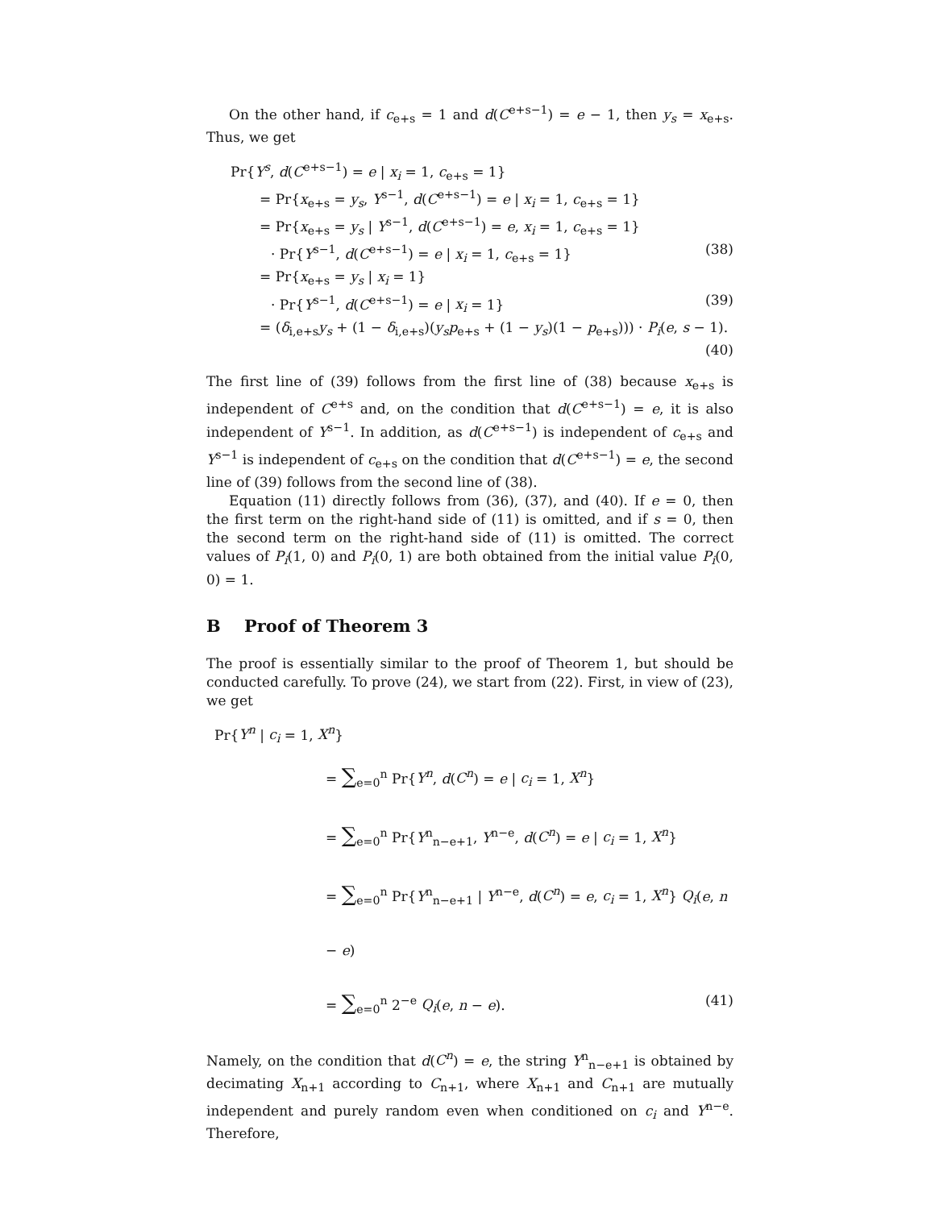On the other hand, if c<sub>e+s</sub> = 1 and d(C<sup>e+s−1</sup>) = e − 1, then y<sub>s</sub> = x<sub>e+s</sub>. Thus, we get
Pr{Y<sup>s</sup>, d(C<sup>e+s−1</sup>) = e | x<sub>i</sub> = 1, c<sub>e+s</sub> = 1}
= Pr{x<sub>e+s</sub> = y<sub>s</sub>, Y<sup>s−1</sup>, d(C<sup>e+s−1</sup>) = e | x<sub>i</sub> = 1, c<sub>e+s</sub> = 1}
= Pr{x<sub>e+s</sub> = y<sub>s</sub> | Y<sup>s−1</sup>, d(C<sup>e+s−1</sup>) = e, x<sub>i</sub> = 1, c<sub>e+s</sub> = 1}
· Pr{Y<sup>s−1</sup>, d(C<sup>e+s−1</sup>) = e | x<sub>i</sub> = 1, c<sub>e+s</sub> = 1} (38)
= Pr{x<sub>e+s</sub> = y<sub>s</sub> | x<sub>i</sub> = 1}
· Pr{Y<sup>s−1</sup>, d(C<sup>e+s−1</sup>) = e | x<sub>i</sub> = 1} (39)
= (δ<sub>i,e+s</sub>y<sub>s</sub> + (1 − δ<sub>i,e+s</sub>)(y<sub>s</sub>p<sub>e+s</sub> + (1 − y<sub>s</sub>)(1 − p<sub>e+s</sub>))) · P<sub>i</sub>(e, s − 1).
(40)
The first line of (39) follows from the first line of (38) because x<sub>e+s</sub> is independent of C<sup>e+s</sup> and, on the condition that d(C<sup>e+s−1</sup>) = e, it is also independent of Y<sup>s−1</sup>. In addition, as d(C<sup>e+s−1</sup>) is independent of c<sub>e+s</sub> and Y<sup>s−1</sup> is independent of c<sub>e+s</sub> on the condition that d(C<sup>e+s−1</sup>) = e, the second line of (39) follows from the second line of (38).
Equation (11) directly follows from (36), (37), and (40). If e = 0, then the first term on the right-hand side of (11) is omitted, and if s = 0, then the second term on the right-hand side of (11) is omitted. The correct values of P<sub>i</sub>(1, 0) and P<sub>i</sub>(0, 1) are both obtained from the initial value P<sub>i</sub>(0, 0) = 1.
B Proof of Theorem 3
The proof is essentially similar to the proof of Theorem 1, but should be conducted carefully. To prove (24), we start from (22). First, in view of (23), we get
Pr{Y<sup>n</sup> | c<sub>i</sub> = 1, X<sup>n</sup>}
= ∑<sub>e=0</sub><sup>n</sup> Pr{Y<sup>n</sup>, d(C<sup>n</sup>) = e | c<sub>i</sub> = 1, X<sup>n</sup>}
= ∑<sub>e=0</sub><sup>n</sup> Pr{Y<sup>n</sup><sub>n−e+1</sub>, Y<sup>n−e</sup>, d(C<sup>n</sup>) = e | c<sub>i</sub> = 1, X<sup>n</sup>}
= ∑<sub>e=0</sub><sup>n</sup> Pr{Y<sup>n</sup><sub>n−e+1</sub> | Y<sup>n−e</sup>, d(C<sup>n</sup>) = e, c<sub>i</sub> = 1, X<sup>n</sup>} Q<sub>i</sub>(e, n − e)
= ∑<sub>e=0</sub><sup>n</sup> 2<sup>−e</sup> Q<sub>i</sub>(e, n − e). (41)
Namely, on the condition that d(C<sup>n</sup>) = e, the string Y<sup>n</sup><sub>n−e+1</sub> is obtained by decimating X<sub>n+1</sub> according to C<sub>n+1</sub>, where X<sub>n+1</sub> and C<sub>n+1</sub> are mutually independent and purely random even when conditioned on c<sub>i</sub> and Y<sup>n−e</sup>. Therefore,